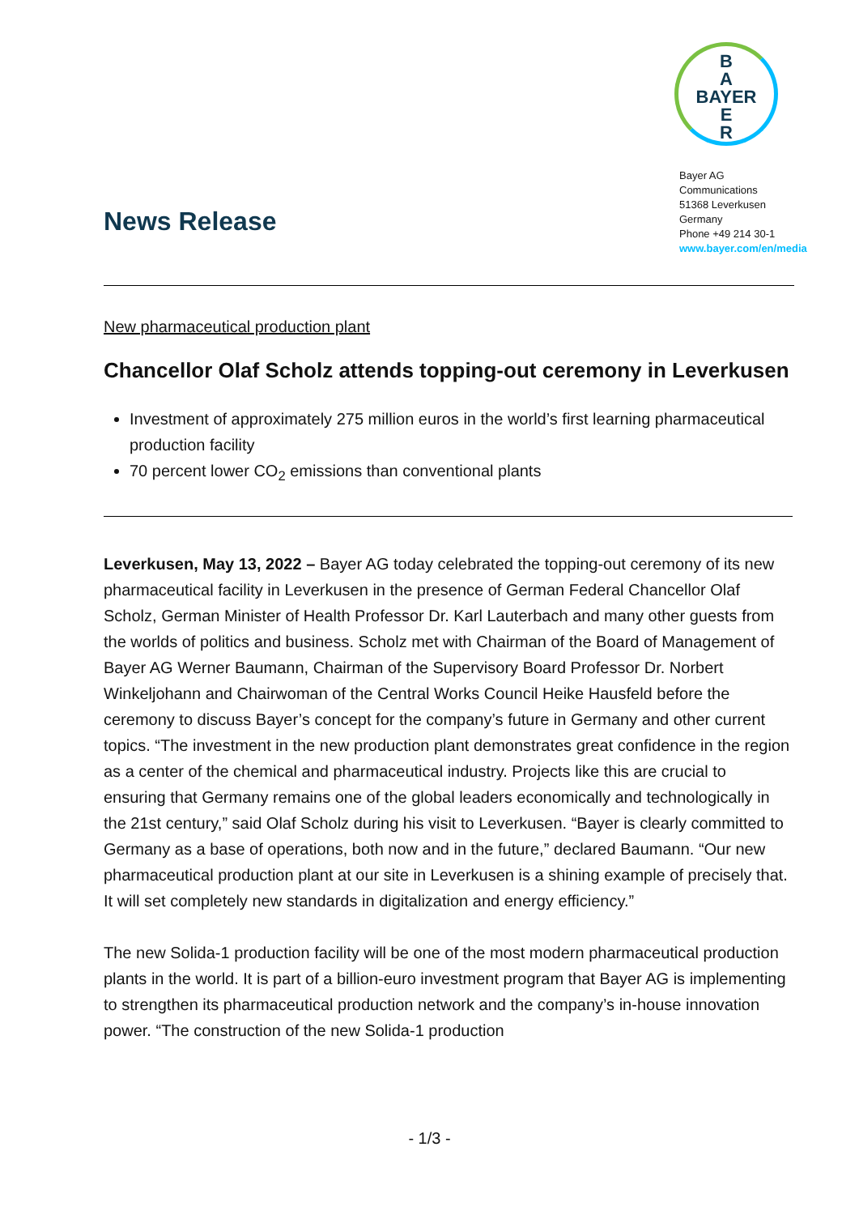News Release
B
A
BAYER
E
R
Bayer AG
Communications
51368 Leverkusen
Germany
Phone +49 214 30-1
www.bayer.com/en/media
New pharmaceutical production plant
Chancellor Olaf Scholz attends topping-out ceremony in Leverkusen
Investment of approximately 275 million euros in the world’s first learning pharmaceutical production facility
70 percent lower CO<sub>2</sub> emissions than conventional plants
Leverkusen, May 13, 2022 – Bayer AG today celebrated the topping-out ceremony of its new pharmaceutical facility in Leverkusen in the presence of German Federal Chancellor Olaf Scholz, German Minister of Health Professor Dr. Karl Lauterbach and many other guests from the worlds of politics and business. Scholz met with Chairman of the Board of Management of Bayer AG Werner Baumann, Chairman of the Supervisory Board Professor Dr. Norbert Winkeljohann and Chairwoman of the Central Works Council Heike Hausfeld before the ceremony to discuss Bayer’s concept for the company’s future in Germany and other current topics. “The investment in the new production plant demonstrates great confidence in the region as a center of the chemical and pharmaceutical industry. Projects like this are crucial to ensuring that Germany remains one of the global leaders economically and technologically in the 21st century,” said Olaf Scholz during his visit to Leverkusen. “Bayer is clearly committed to Germany as a base of operations, both now and in the future,” declared Baumann. “Our new pharmaceutical production plant at our site in Leverkusen is a shining example of precisely that. It will set completely new standards in digitalization and energy efficiency.”
The new Solida-1 production facility will be one of the most modern pharmaceutical production plants in the world. It is part of a billion-euro investment program that Bayer AG is implementing to strengthen its pharmaceutical production network and the company’s in-house innovation power. “The construction of the new Solida-1 production
- 1/3 -